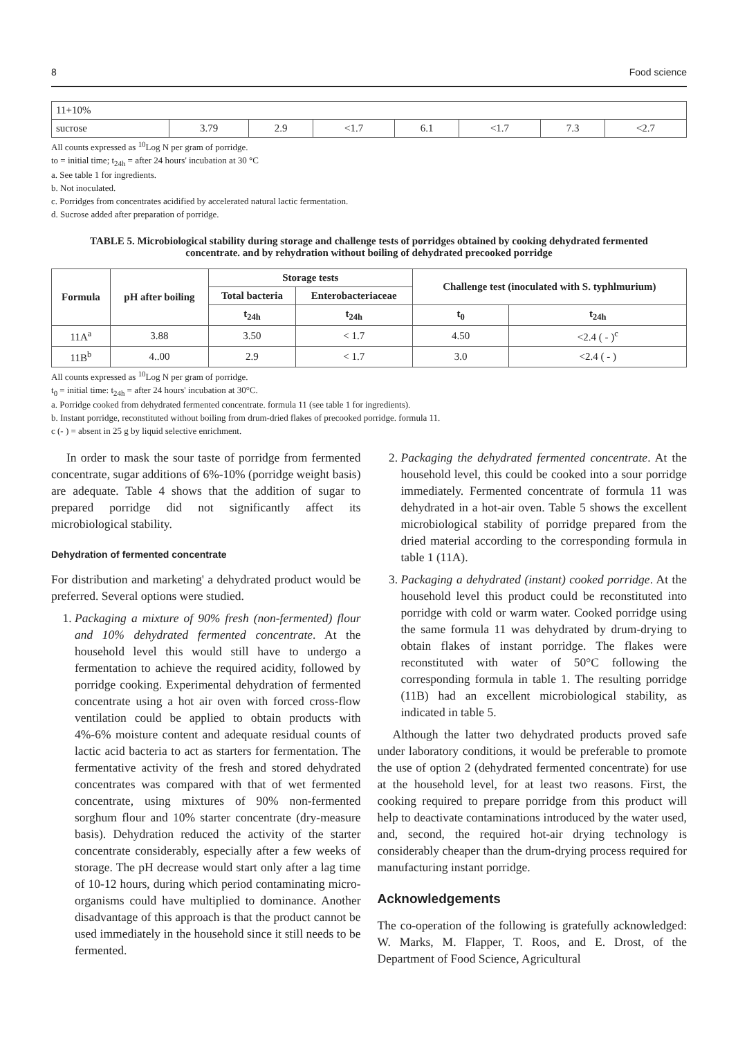8 Food science
| 11+10% | | | | | | | |
| sucrose | 3.79 | 2.9 | <1.7 | 6.1 | <1.7 | 7.3 | <2.7 |
All counts expressed as <sup>10</sup>Log N per gram of porridge.
to = initial time; t<sub>24h</sub> = after 24 hours' incubation at 30 °C
a. See table 1 for ingredients.
b. Not inoculated.
c. Porridges from concentrates acidified by accelerated natural lactic fermentation.
d. Sucrose added after preparation of porridge.
TABLE 5. Microbiological stability during storage and challenge tests of porridges obtained by cooking dehydrated fermented concentrate. and by rehydration without boiling of dehydrated precooked porridge
| Formula | pH after boiling | Storage tests | | Challenge test (inoculated with S. typhlmurium) | |
| --- | --- | --- | --- | --- | --- |
| | | Total bacteria | Enterobacteriaceae | | |
| | | t<sub>24h</sub> | t<sub>24h</sub> | t<sub>0</sub> | t<sub>24h</sub> |
| 11A<sup>a</sup> | 3.88 | 3.50 | < 1.7 | 4.50 | <2.4 ( - )<sup>c</sup> |
| 11B<sup>b</sup> | 4..00 | 2.9 | < 1.7 | 3.0 | <2.4 ( - ) |
All counts expressed as <sup>10</sup>Log N per gram of porridge.
t<sub>0</sub> = initial time: t<sub>24h</sub> = after 24 hours' incubation at 30°C.
a. Porridge cooked from dehydrated fermented concentrate. formula 11 (see table 1 for ingredients).
b. Instant porridge, reconstituted without boiling from drum-dried flakes of precooked porridge. formula 11.
c (- ) = absent in 25 g by liquid selective enrichment.
In order to mask the sour taste of porridge from fermented concentrate, sugar additions of 6%-10% (porridge weight basis) are adequate. Table 4 shows that the addition of sugar to prepared porridge did not significantly affect its microbiological stability.
Dehydration of fermented concentrate
For distribution and marketing' a dehydrated product would be preferred. Several options were studied.
1. Packaging a mixture of 90% fresh (non-fermented) flour and 10% dehydrated fermented concentrate. At the household level this would still have to undergo a fermentation to achieve the required acidity, followed by porridge cooking. Experimental dehydration of fermented concentrate using a hot air oven with forced cross-flow ventilation could be applied to obtain products with 4%-6% moisture content and adequate residual counts of lactic acid bacteria to act as starters for fermentation. The fermentative activity of the fresh and stored dehydrated concentrates was compared with that of wet fermented concentrate, using mixtures of 90% non-fermented sorghum flour and 10% starter concentrate (dry-measure basis). Dehydration reduced the activity of the starter concentrate considerably, especially after a few weeks of storage. The pH decrease would start only after a lag time of 10-12 hours, during which period contaminating micro-organisms could have multiplied to dominance. Another disadvantage of this approach is that the product cannot be used immediately in the household since it still needs to be fermented.
2. Packaging the dehydrated fermented concentrate. At the household level, this could be cooked into a sour porridge immediately. Fermented concentrate of formula 11 was dehydrated in a hot-air oven. Table 5 shows the excellent microbiological stability of porridge prepared from the dried material according to the corresponding formula in table 1 (11A).
3. Packaging a dehydrated (instant) cooked porridge. At the household level this product could be reconstituted into porridge with cold or warm water. Cooked porridge using the same formula 11 was dehydrated by drum-drying to obtain flakes of instant porridge. The flakes were reconstituted with water of 50°C following the corresponding formula in table 1. The resulting porridge (11B) had an excellent microbiological stability, as indicated in table 5.
Although the latter two dehydrated products proved safe under laboratory conditions, it would be preferable to promote the use of option 2 (dehydrated fermented concentrate) for use at the household level, for at least two reasons. First, the cooking required to prepare porridge from this product will help to deactivate contaminations introduced by the water used, and, second, the required hot-air drying technology is considerably cheaper than the drum-drying process required for manufacturing instant porridge.
Acknowledgements
The co-operation of the following is gratefully acknowledged: W. Marks, M. Flapper, T. Roos, and E. Drost, of the Department of Food Science, Agricultural